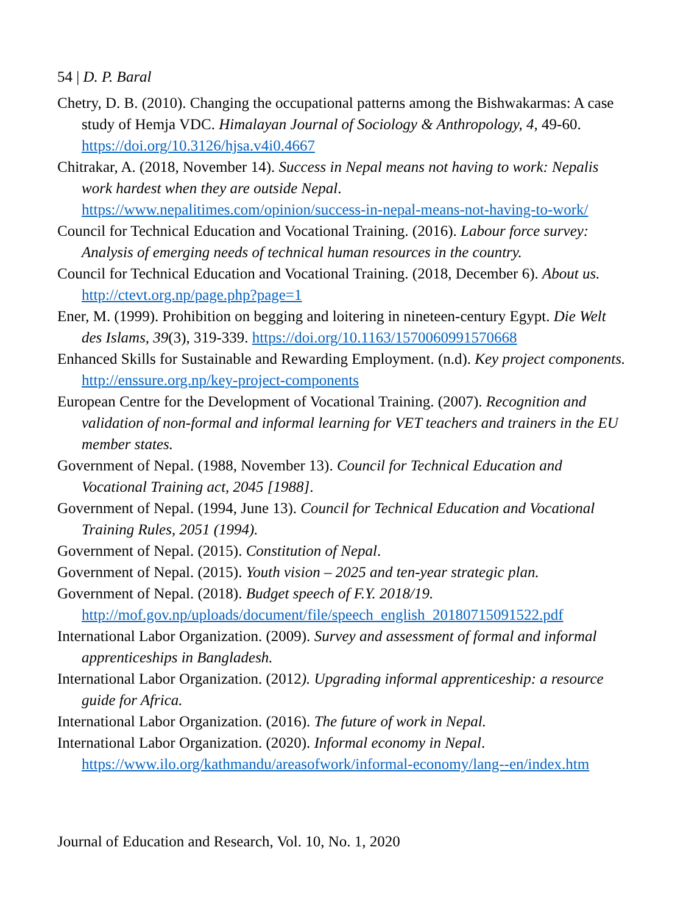54 | D. P. Baral
Chetry, D. B. (2010). Changing the occupational patterns among the Bishwakarmas: A case study of Hemja VDC. Himalayan Journal of Sociology & Anthropology, 4, 49-60. https://doi.org/10.3126/hjsa.v4i0.4667
Chitrakar, A. (2018, November 14). Success in Nepal means not having to work: Nepalis work hardest when they are outside Nepal. https://www.nepalitimes.com/opinion/success-in-nepal-means-not-having-to-work/
Council for Technical Education and Vocational Training. (2016). Labour force survey: Analysis of emerging needs of technical human resources in the country.
Council for Technical Education and Vocational Training. (2018, December 6). About us. http://ctevt.org.np/page.php?page=1
Ener, M. (1999). Prohibition on begging and loitering in nineteen-century Egypt. Die Welt des Islams, 39(3), 319-339. https://doi.org/10.1163/1570060991570668
Enhanced Skills for Sustainable and Rewarding Employment. (n.d). Key project components. http://enssure.org.np/key-project-components
European Centre for the Development of Vocational Training. (2007). Recognition and validation of non-formal and informal learning for VET teachers and trainers in the EU member states.
Government of Nepal. (1988, November 13). Council for Technical Education and Vocational Training act, 2045 [1988].
Government of Nepal. (1994, June 13). Council for Technical Education and Vocational Training Rules, 2051 (1994).
Government of Nepal. (2015). Constitution of Nepal.
Government of Nepal. (2015). Youth vision – 2025 and ten-year strategic plan.
Government of Nepal. (2018). Budget speech of F.Y. 2018/19. http://mof.gov.np/uploads/document/file/speech_english_20180715091522.pdf
International Labor Organization. (2009). Survey and assessment of formal and informal apprenticeships in Bangladesh.
International Labor Organization. (2012). Upgrading informal apprenticeship: a resource guide for Africa.
International Labor Organization. (2016). The future of work in Nepal.
International Labor Organization. (2020). Informal economy in Nepal. https://www.ilo.org/kathmandu/areasofwork/informal-economy/lang--en/index.htm
Journal of Education and Research, Vol. 10, No. 1, 2020